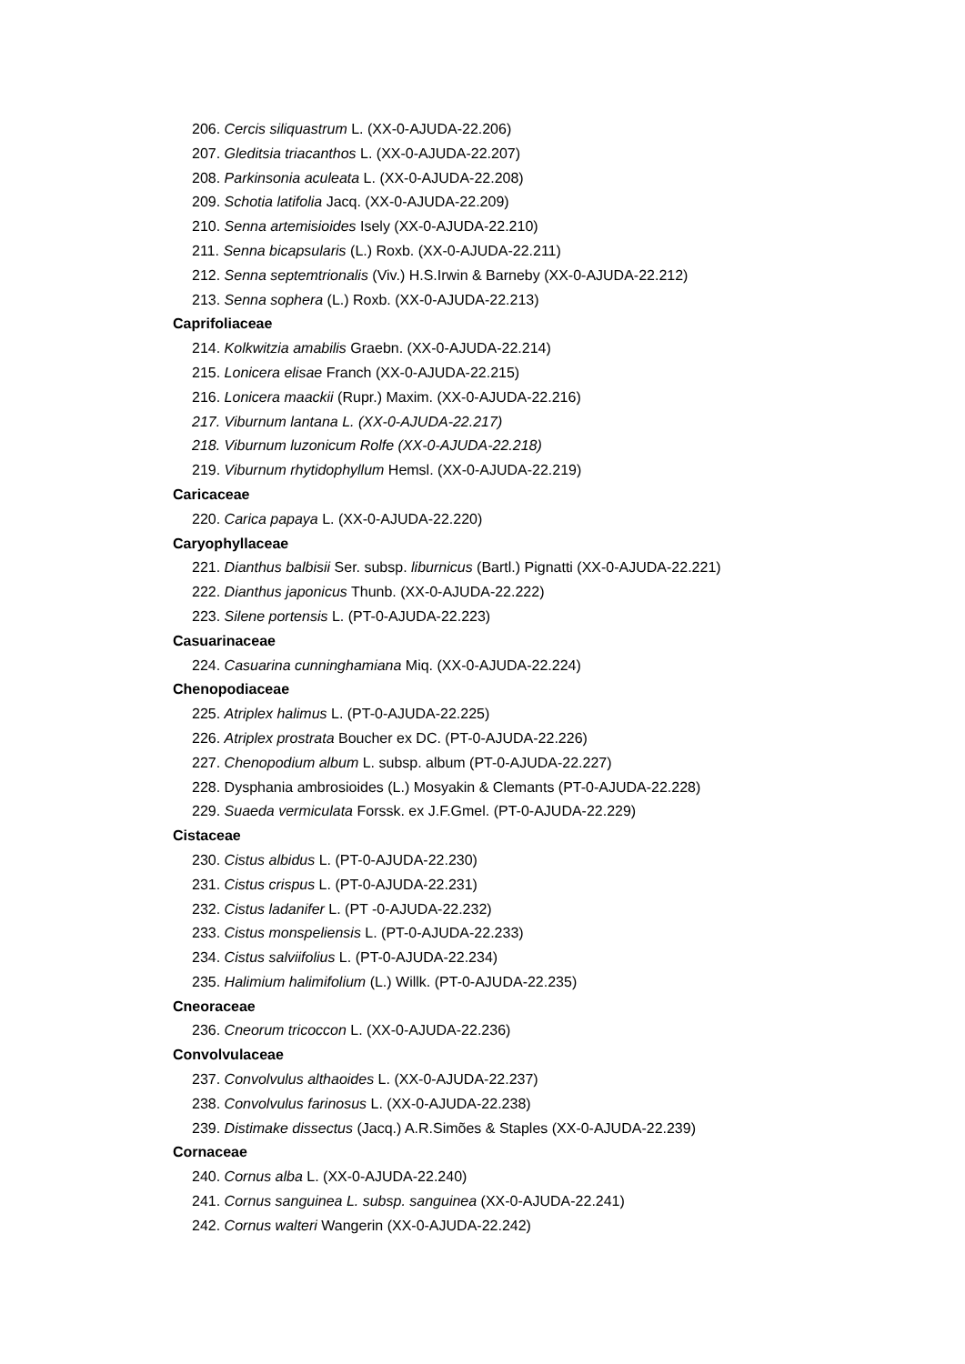206. Cercis siliquastrum L. (XX-0-AJUDA-22.206)
207. Gleditsia triacanthos L. (XX-0-AJUDA-22.207)
208. Parkinsonia aculeata L. (XX-0-AJUDA-22.208)
209. Schotia latifolia Jacq. (XX-0-AJUDA-22.209)
210. Senna artemisioides Isely (XX-0-AJUDA-22.210)
211. Senna bicapsularis (L.) Roxb. (XX-0-AJUDA-22.211)
212. Senna septemtrionalis (Viv.) H.S.Irwin & Barneby (XX-0-AJUDA-22.212)
213. Senna sophera (L.) Roxb. (XX-0-AJUDA-22.213)
Caprifoliaceae
214. Kolkwitzia amabilis Graebn. (XX-0-AJUDA-22.214)
215. Lonicera elisae Franch (XX-0-AJUDA-22.215)
216. Lonicera maackii (Rupr.) Maxim. (XX-0-AJUDA-22.216)
217. Viburnum lantana L. (XX-0-AJUDA-22.217)
218. Viburnum luzonicum Rolfe (XX-0-AJUDA-22.218)
219. Viburnum rhytidophyllum Hemsl. (XX-0-AJUDA-22.219)
Caricaceae
220. Carica papaya L. (XX-0-AJUDA-22.220)
Caryophyllaceae
221. Dianthus balbisii Ser. subsp. liburnicus (Bartl.) Pignatti (XX-0-AJUDA-22.221)
222. Dianthus japonicus Thunb. (XX-0-AJUDA-22.222)
223. Silene portensis L. (PT-0-AJUDA-22.223)
Casuarinaceae
224. Casuarina cunninghamiana Miq. (XX-0-AJUDA-22.224)
Chenopodiaceae
225. Atriplex halimus L. (PT-0-AJUDA-22.225)
226. Atriplex prostrata Boucher ex DC. (PT-0-AJUDA-22.226)
227. Chenopodium album L. subsp. album (PT-0-AJUDA-22.227)
228. Dysphania ambrosioides (L.) Mosyakin & Clemants (PT-0-AJUDA-22.228)
229. Suaeda vermiculata Forssk. ex J.F.Gmel. (PT-0-AJUDA-22.229)
Cistaceae
230. Cistus albidus L. (PT-0-AJUDA-22.230)
231. Cistus crispus L. (PT-0-AJUDA-22.231)
232. Cistus ladanifer L. (PT -0-AJUDA-22.232)
233. Cistus monspeliensis L. (PT-0-AJUDA-22.233)
234. Cistus salviifolius L. (PT-0-AJUDA-22.234)
235. Halimium halimifolium (L.) Willk. (PT-0-AJUDA-22.235)
Cneoraceae
236. Cneorum tricoccon L. (XX-0-AJUDA-22.236)
Convolvulaceae
237. Convolvulus althaoides L. (XX-0-AJUDA-22.237)
238. Convolvulus farinosus L. (XX-0-AJUDA-22.238)
239. Distimake dissectus (Jacq.) A.R.Simões & Staples (XX-0-AJUDA-22.239)
Cornaceae
240. Cornus alba L. (XX-0-AJUDA-22.240)
241. Cornus sanguinea L. subsp. sanguinea (XX-0-AJUDA-22.241)
242. Cornus walteri Wangerin (XX-0-AJUDA-22.242)